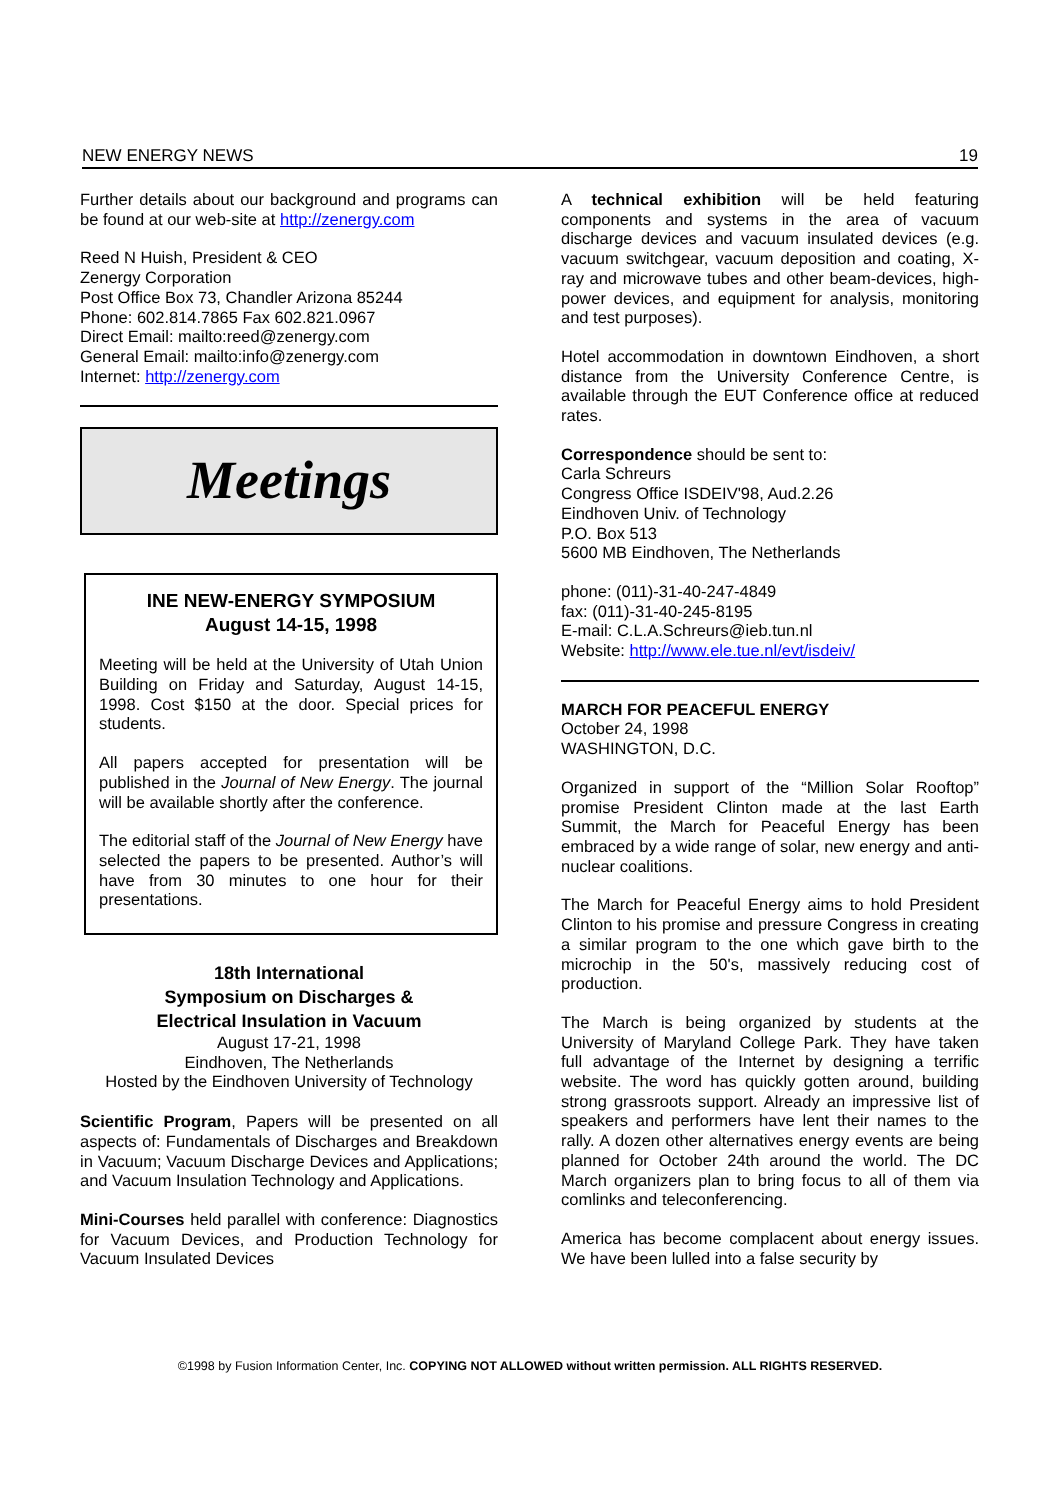NEW ENERGY NEWS 19
Further details about our background and programs can be found at our web-site at http://zenergy.com
Reed N Huish, President & CEO
Zenergy Corporation
Post Office Box 73, Chandler Arizona 85244
Phone: 602.814.7865 Fax 602.821.0967
Direct Email: mailto:reed@zenergy.com
General Email: mailto:info@zenergy.com
Internet: http://zenergy.com
Meetings
INE NEW-ENERGY SYMPOSIUM
August 14-15, 1998
Meeting will be held at the University of Utah Union Building on Friday and Saturday, August 14-15, 1998. Cost $150 at the door. Special prices for students.
All papers accepted for presentation will be published in the Journal of New Energy. The journal will be available shortly after the conference.
The editorial staff of the Journal of New Energy have selected the papers to be presented. Author’s will have from 30 minutes to one hour for their presentations.
18th International
Symposium on Discharges &
Electrical Insulation in Vacuum
August 17-21, 1998
Eindhoven, The Netherlands
Hosted by the Eindhoven University of Technology
Scientific Program, Papers will be presented on all aspects of: Fundamentals of Discharges and Breakdown in Vacuum; Vacuum Discharge Devices and Applications; and Vacuum Insulation Technology and Applications.
Mini-Courses held parallel with conference: Diagnostics for Vacuum Devices, and Production Technology for Vacuum Insulated Devices
A technical exhibition will be held featuring components and systems in the area of vacuum discharge devices and vacuum insulated devices (e.g. vacuum switchgear, vacuum deposition and coating, X-ray and microwave tubes and other beam-devices, high-power devices, and equipment for analysis, monitoring and test purposes).
Hotel accommodation in downtown Eindhoven, a short distance from the University Conference Centre, is available through the EUT Conference office at reduced rates.
Correspondence should be sent to:
Carla Schreurs
Congress Office ISDEIV'98, Aud.2.26
Eindhoven Univ. of Technology
P.O. Box 513
5600 MB Eindhoven, The Netherlands
phone: (011)-31-40-247-4849
fax: (011)-31-40-245-8195
E-mail: C.L.A.Schreurs@ieb.tun.nl
Website: http://www.ele.tue.nl/evt/isdeiv/
MARCH FOR PEACEFUL ENERGY
October 24, 1998
WASHINGTON, D.C.
Organized in support of the “Million Solar Rooftop” promise President Clinton made at the last Earth Summit, the March for Peaceful Energy has been embraced by a wide range of solar, new energy and anti-nuclear coalitions.
The March for Peaceful Energy aims to hold President Clinton to his promise and pressure Congress in creating a similar program to the one which gave birth to the microchip in the 50's, massively reducing cost of production.
The March is being organized by students at the University of Maryland College Park. They have taken full advantage of the Internet by designing a terrific website. The word has quickly gotten around, building strong grassroots support. Already an impressive list of speakers and performers have lent their names to the rally. A dozen other alternatives energy events are being planned for October 24th around the world. The DC March organizers plan to bring focus to all of them via comlinks and teleconferencing.
America has become complacent about energy issues. We have been lulled into a false security by
©1998 by Fusion Information Center, Inc. COPYING NOT ALLOWED without written permission. ALL RIGHTS RESERVED.